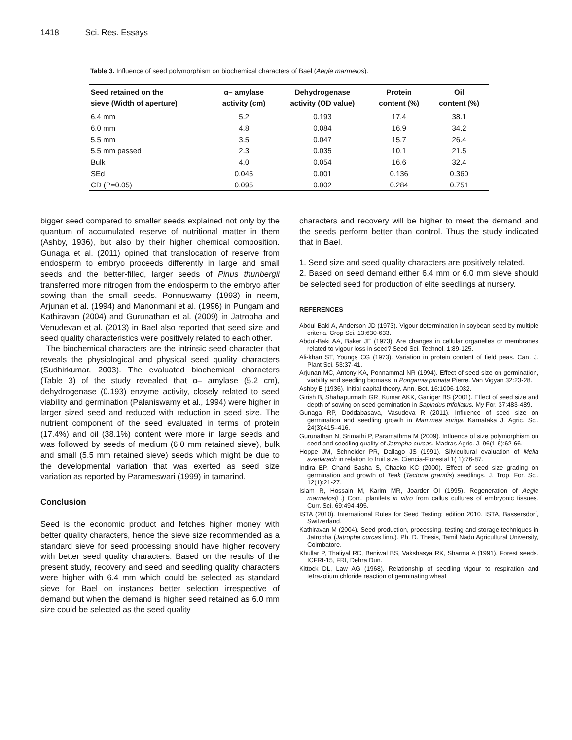1418 Sci. Res. Essays
Table 3. Influence of seed polymorphism on biochemical characters of Bael (Aegle marmelos).
| Seed retained on the sieve (Width of aperture) | α– amylase activity (cm) | Dehydrogenase activity (OD value) | Protein content (%) | Oil content (%) |
| --- | --- | --- | --- | --- |
| 6.4 mm | 5.2 | 0.193 | 17.4 | 38.1 |
| 6.0 mm | 4.8 | 0.084 | 16.9 | 34.2 |
| 5.5 mm | 3.5 | 0.047 | 15.7 | 26.4 |
| 5.5 mm passed | 2.3 | 0.035 | 10.1 | 21.5 |
| Bulk | 4.0 | 0.054 | 16.6 | 32.4 |
| SEd | 0.045 | 0.001 | 0.136 | 0.360 |
| CD (P=0.05) | 0.095 | 0.002 | 0.284 | 0.751 |
bigger seed compared to smaller seeds explained not only by the quantum of accumulated reserve of nutritional matter in them (Ashby, 1936), but also by their higher chemical composition. Gunaga et al. (2011) opined that translocation of reserve from endosperm to embryo proceeds differently in large and small seeds and the better-filled, larger seeds of Pinus thunbergii transferred more nitrogen from the endosperm to the embryo after sowing than the small seeds. Ponnuswamy (1993) in neem, Arjunan et al. (1994) and Manonmani et al. (1996) in Pungam and Kathiravan (2004) and Gurunathan et al. (2009) in Jatropha and Venudevan et al. (2013) in Bael also reported that seed size and seed quality characteristics were positively related to each other.
The biochemical characters are the intrinsic seed character that reveals the physiological and physical seed quality characters (Sudhirkumar, 2003). The evaluated biochemical characters (Table 3) of the study revealed that α– amylase (5.2 cm), dehydrogenase (0.193) enzyme activity, closely related to seed viability and germination (Palaniswamy et al., 1994) were higher in larger sized seed and reduced with reduction in seed size. The nutrient component of the seed evaluated in terms of protein (17.4%) and oil (38.1%) content were more in large seeds and was followed by seeds of medium (6.0 mm retained sieve), bulk and small (5.5 mm retained sieve) seeds which might be due to the developmental variation that was exerted as seed size variation as reported by Parameswari (1999) in tamarind.
Conclusion
Seed is the economic product and fetches higher money with better quality characters, hence the sieve size recommended as a standard sieve for seed processing should have higher recovery with better seed quality characters. Based on the results of the present study, recovery and seed and seedling quality characters were higher with 6.4 mm which could be selected as standard sieve for Bael on instances better selection irrespective of demand but when the demand is higher seed retained as 6.0 mm size could be selected as the seed quality
characters and recovery will be higher to meet the demand and the seeds perform better than control. Thus the study indicated that in Bael.
1. Seed size and seed quality characters are positively related.
2. Based on seed demand either 6.4 mm or 6.0 mm sieve should be selected seed for production of elite seedlings at nursery.
REFERENCES
Abdul Baki A, Anderson JD (1973). Vigour determination in soybean seed by multiple criteria. Crop Sci. 13:630-633.
Abdul-Baki AA, Baker JE (1973). Are changes in cellular organelles or membranes related to vigour loss in seed? Seed Sci. Technol. 1:89-125.
Ali-khan ST, Youngs CG (1973). Variation in protein content of field peas. Can. J. Plant Sci. 53:37-41.
Arjunan MC, Antony KA, Ponnammal NR (1994). Effect of seed size on germination, viability and seedling biomass in Pongamia pinnata Pierre. Van Vigyan 32:23-28.
Ashby E (1936). Initial capital theory. Ann. Bot. 16:1006-1032.
Girish B, Shahapurmath GR, Kumar AKK, Ganiger BS (2001). Effect of seed size and depth of sowing on seed germination in Sapindus trifoliatus. My For. 37:483-489.
Gunaga RP, Doddabasava, Vasudeva R (2011). Influence of seed size on germination and seedling growth in Mammea suriga. Karnataka J. Agric. Sci. 24(3):415–416.
Gurunathan N, Srimathi P, Paramathma M (2009). Influence of size polymorphism on seed and seedling quality of Jatropha curcas. Madras Agric. J. 96(1-6):62-66.
Hoppe JM, Schneider PR, Dallago JS (1991). Silvicultural evaluation of Melia azedarach in relation to fruit size. Ciencia-Florestal 1( 1):76-87.
Indira EP, Chand Basha S, Chacko KC (2000). Effect of seed size grading on germination and growth of Teak (Tectona grandis) seedlings. J. Trop. For. Sci. 12(1):21-27.
Islam R, Hossain M, Karim MR, Joarder OI (1995). Regeneration of Aegle marmelos(L.) Corr., plantlets in vitro from callus cultures of embryonic tissues. Curr. Sci. 69:494-495.
ISTA (2010). International Rules for Seed Testing: edition 2010. ISTA, Bassersdorf, Switzerland.
Kathiravan M (2004). Seed production, processing, testing and storage techniques in Jatropha (Jatropha curcas linn.). Ph. D. Thesis, Tamil Nadu Agricultural University, Coimbatore.
Khullar P, Thaliyal RC, Beniwal BS, Vakshasya RK, Sharma A (1991). Forest seeds. ICFRI-15, FRI, Dehra Dun.
Kittock DL, Law AG (1968). Relationship of seedling vigour to respiration and tetrazolium chloride reaction of germinating wheat